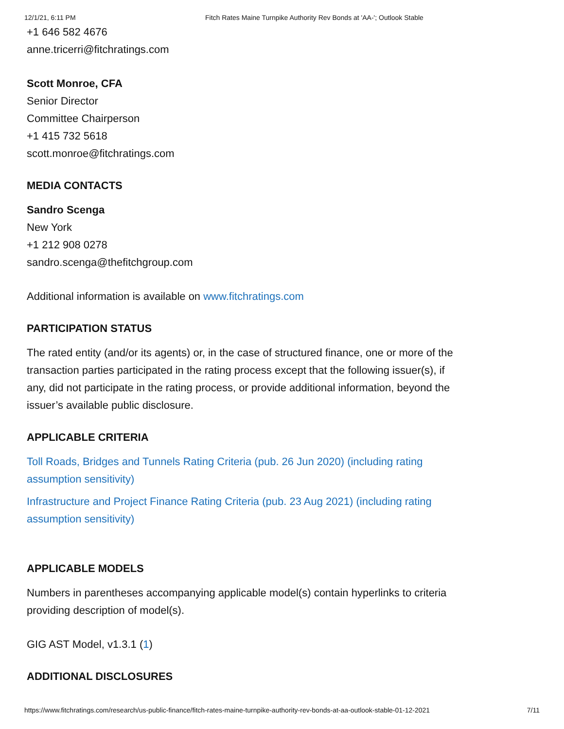12/1/21, 6:11 PM Fitch Rates Maine Turnpike Authority Rev Bonds at 'AA-'; Outlook Stable
+1 646 582 4676
anne.tricerri@fitchratings.com
Scott Monroe, CFA
Senior Director
Committee Chairperson
+1 415 732 5618
scott.monroe@fitchratings.com
MEDIA CONTACTS
Sandro Scenga
New York
+1 212 908 0278
sandro.scenga@thefitchgroup.com
Additional information is available on www.fitchratings.com
PARTICIPATION STATUS
The rated entity (and/or its agents) or, in the case of structured finance, one or more of the transaction parties participated in the rating process except that the following issuer(s), if any, did not participate in the rating process, or provide additional information, beyond the issuer’s available public disclosure.
APPLICABLE CRITERIA
Toll Roads, Bridges and Tunnels Rating Criteria (pub. 26 Jun 2020) (including rating assumption sensitivity)
Infrastructure and Project Finance Rating Criteria (pub. 23 Aug 2021) (including rating assumption sensitivity)
APPLICABLE MODELS
Numbers in parentheses accompanying applicable model(s) contain hyperlinks to criteria providing description of model(s).
GIG AST Model, v1.3.1 (1)
ADDITIONAL DISCLOSURES
https://www.fitchratings.com/research/us-public-finance/fitch-rates-maine-turnpike-authority-rev-bonds-at-aa-outlook-stable-01-12-2021 7/11